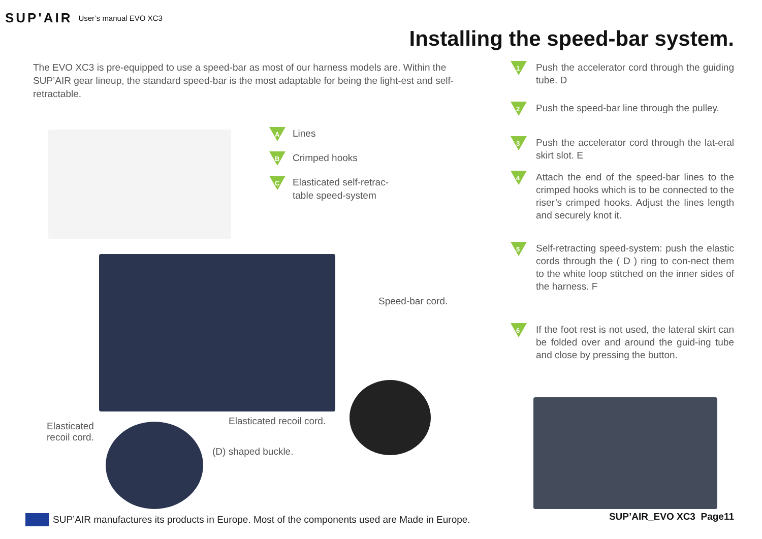SUP'AIR User’s manual EVO XC3
Installing the speed-bar system.
The EVO XC3 is pre-equipped to use a speed-bar as most of our harness models are. Within the SUP’AIR gear lineup, the standard speed-bar is the most adaptable for being the light-est and self-retractable.
1
Push the accelerator cord through the guiding tube. D
2
Push the speed-bar line through the pulley.
3
Push the accelerator cord through the lat-eral skirt slot. E
4
Attach the end of the speed-bar lines to the crimped hooks which is to be connected to the riser’s crimped hooks. Adjust the lines length and securely knot it.
5
Self-retracting speed-system: push the elastic cords through the ( D ) ring to con-nect them to the white loop stitched on the inner sides of the harness. F
6
If the foot rest is not used, the lateral skirt can be folded over and around the guid-ing tube and close by pressing the button.
A
Lines
B
Crimped hooks
C
Elasticated self-retrac-
table speed-system
Speed-bar cord.
Elasticated recoil cord.
Elasticated
recoil cord.
(D) shaped buckle.
SUP’AIR manufactures its products in Europe. Most of the components used are Made in Europe.
SUP’AIR_EVO XC3 Page11